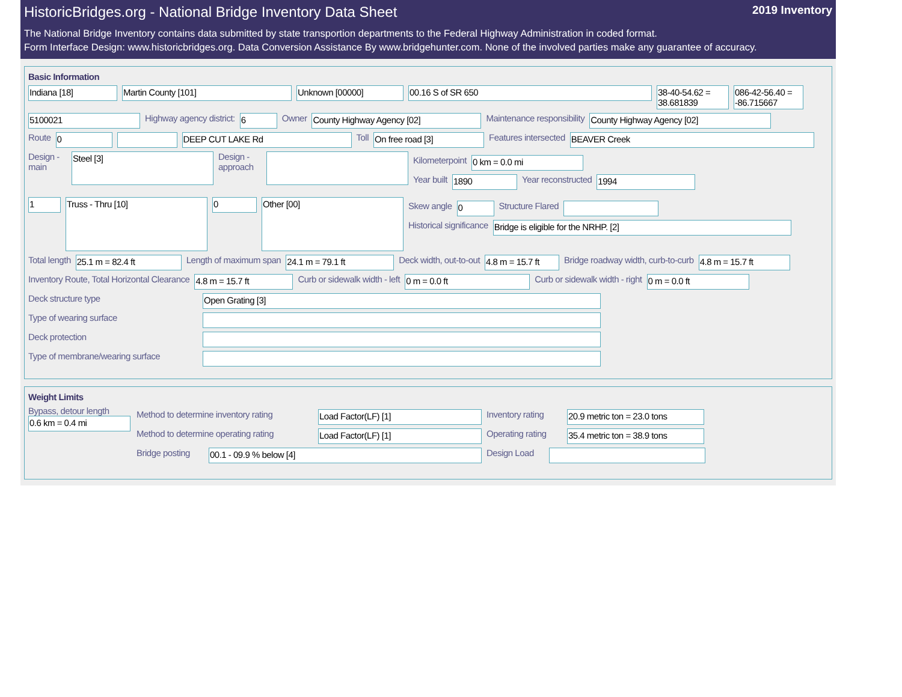HistoricBridges.org - National Bridge Inventory Data Sheet 2019 Inventory
The National Bridge Inventory contains data submitted by state transportion departments to the Federal Highway Administration in coded format.
Form Interface Design: www.historicbridges.org. Data Conversion Assistance By www.bridgehunter.com. None of the involved parties make any guarantee of accuracy.
Basic Information
Indiana [18] Martin County [101] Unknown [00000] 00.16 S of SR 650 38-40-54.62 = 38.681839
086-42-56.40 = -86.715667
5100021 Highway agency district: 6 Owner County Highway Agency [02] Maintenance responsibility County Highway Agency [02]
Route 0 DEEP CUT LAKE Rd Toll On free road [3] Features intersected BEAVER Creek
Design - main
Steel [3]
Design - approach
Kilometerpoint 0 km = 0.0 mi
Year built 1890 Year reconstructed 1994
1
Truss - Thru [10]
0
Other [00]
Skew angle 0 Structure Flared
Historical significance Bridge is eligible for the NRHP. [2]
Total length 25.1 m = 82.4 ft Length of maximum span 24.1 m = 79.1 ft Deck width, out-to-out 4.8 m = 15.7 ft
Bridge roadway width, curb-to-curb
4.8 m = 15.7 ft
Inventory Route, Total Horizontal Clearance
4.8 m = 15.7 ft Curb or sidewalk width - left 0 m = 0.0 ft Curb or sidewalk width - right 0 m = 0.0 ft
Deck structure type Open Grating [3]
Type of wearing surface
Deck protection
Type of membrane/wearing surface
Weight Limits
Bypass, detour length
0.6 km = 0.4 mi
Method to determine inventory rating
Load Factor(LF) [1] Inventory rating
20.9 metric ton = 23.0 tons
Method to determine operating rating
Load Factor(LF) [1] Operating rating
35.4 metric ton = 38.9 tons
Bridge posting
00.1 - 09.9 % below [4] Design Load